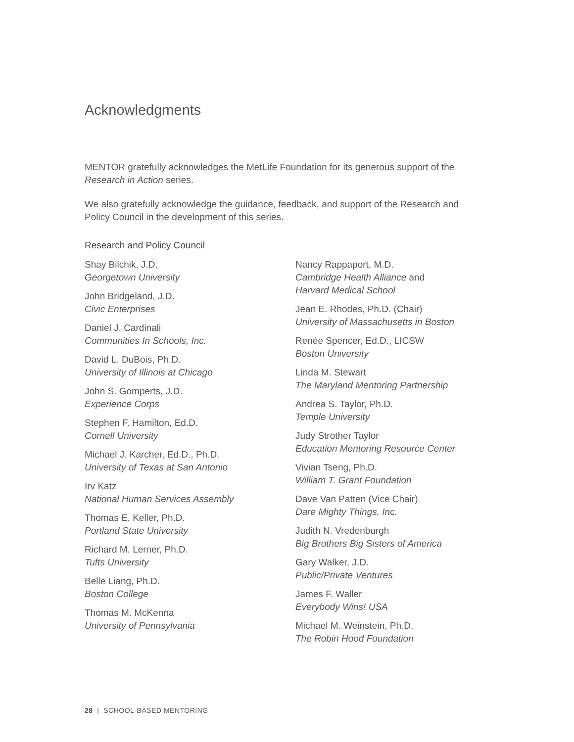Acknowledgments
MENTOR gratefully acknowledges the MetLife Foundation for its generous support of the Research in Action series.
We also gratefully acknowledge the guidance, feedback, and support of the Research and Policy Council in the development of this series.
Research and Policy Council
Shay Bilchik, J.D.
Georgetown University
John Bridgeland, J.D.
Civic Enterprises
Daniel J. Cardinali
Communities In Schools, Inc.
David L. DuBois, Ph.D.
University of Illinois at Chicago
John S. Gomperts, J.D.
Experience Corps
Stephen F. Hamilton, Ed.D.
Cornell University
Michael J. Karcher, Ed.D., Ph.D.
University of Texas at San Antonio
Irv Katz
National Human Services Assembly
Thomas E. Keller, Ph.D.
Portland State University
Richard M. Lerner, Ph.D.
Tufts University
Belle Liang, Ph.D.
Boston College
Thomas M. McKenna
University of Pennsylvania
Nancy Rappaport, M.D.
Cambridge Health Alliance and
Harvard Medical School
Jean E. Rhodes, Ph.D. (Chair)
University of Massachusetts in Boston
Renée Spencer, Ed.D., LICSW
Boston University
Linda M. Stewart
The Maryland Mentoring Partnership
Andrea S. Taylor, Ph.D.
Temple University
Judy Strother Taylor
Education Mentoring Resource Center
Vivian Tseng, Ph.D.
William T. Grant Foundation
Dave Van Patten (Vice Chair)
Dare Mighty Things, Inc.
Judith N. Vredenburgh
Big Brothers Big Sisters of America
Gary Walker, J.D.
Public/Private Ventures
James F. Waller
Everybody Wins! USA
Michael M. Weinstein, Ph.D.
The Robin Hood Foundation
28 | SCHOOL-BASED MENTORING